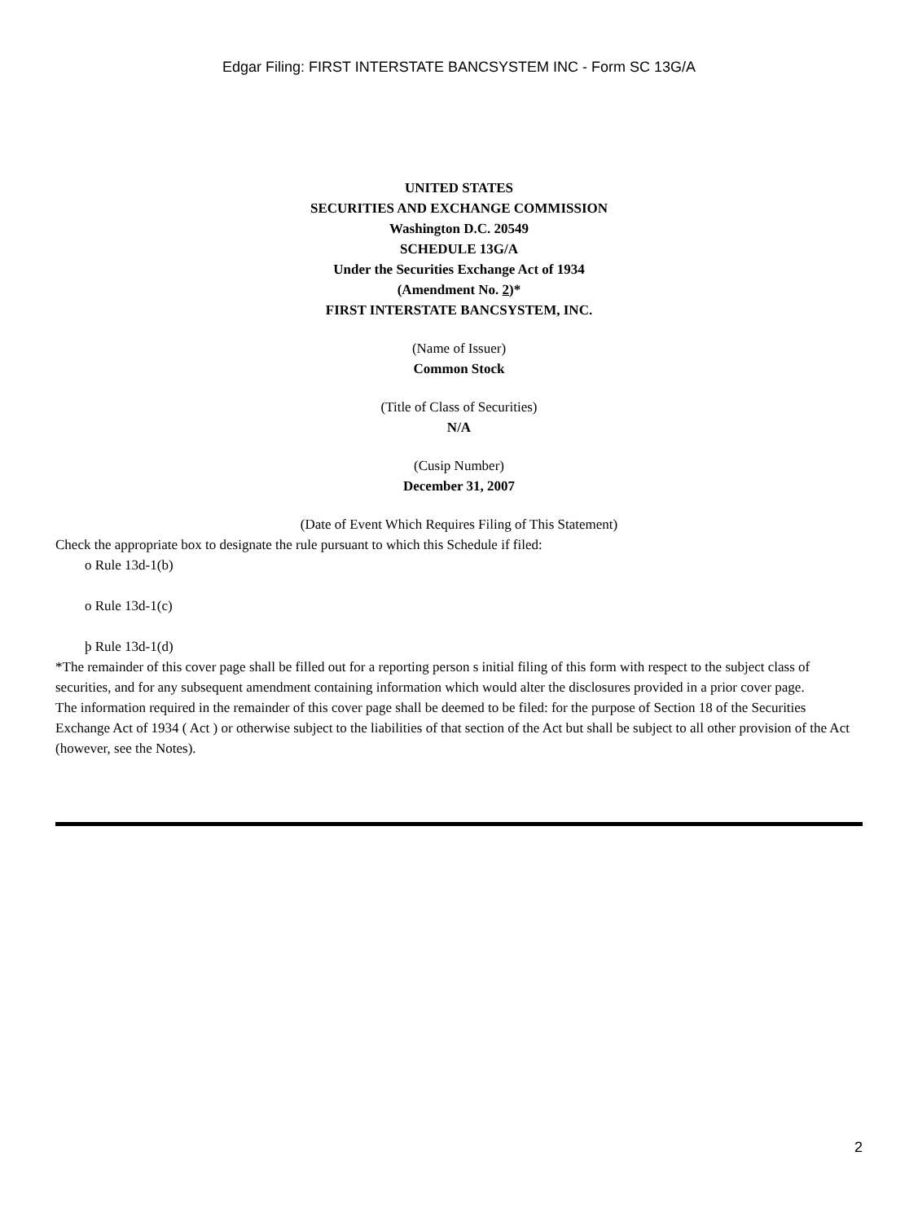Edgar Filing: FIRST INTERSTATE BANCSYSTEM INC - Form SC 13G/A
UNITED STATES
SECURITIES AND EXCHANGE COMMISSION
Washington D.C. 20549
SCHEDULE 13G/A
Under the Securities Exchange Act of 1934
(Amendment No. 2)*
FIRST INTERSTATE BANCSYSTEM, INC.
(Name of Issuer)
Common Stock
(Title of Class of Securities)
N/A
(Cusip Number)
December 31, 2007
(Date of Event Which Requires Filing of This Statement)
Check the appropriate box to designate the rule pursuant to which this Schedule if filed:
o Rule 13d-1(b)
o Rule 13d-1(c)
þ Rule 13d-1(d)
*The remainder of this cover page shall be filled out for a reporting person s initial filing of this form with respect to the subject class of securities, and for any subsequent amendment containing information which would alter the disclosures provided in a prior cover page.
The information required in the remainder of this cover page shall be deemed to be filed: for the purpose of Section 18 of the Securities Exchange Act of 1934 ( Act ) or otherwise subject to the liabilities of that section of the Act but shall be subject to all other provision of the Act (however, see the Notes).
2